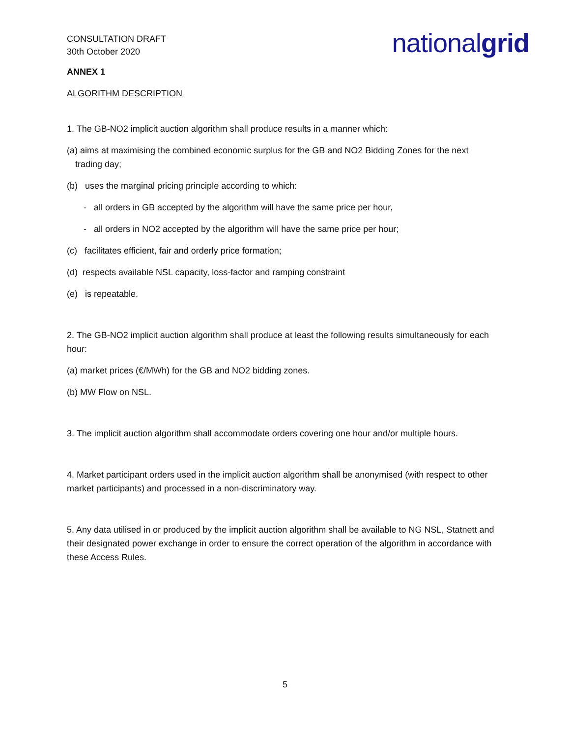CONSULTATION DRAFT
30th October 2020
nationalgrid
ANNEX 1
ALGORITHM DESCRIPTION
1. The GB-NO2 implicit auction algorithm shall produce results in a manner which:
(a) aims at maximising the combined economic surplus for the GB and NO2 Bidding Zones for the next
trading day;
(b) uses the marginal pricing principle according to which:
- all orders in GB accepted by the algorithm will have the same price per hour,
- all orders in NO2 accepted by the algorithm will have the same price per hour;
(c) facilitates efficient, fair and orderly price formation;
(d) respects available NSL capacity, loss-factor and ramping constraint
(e) is repeatable.
2. The GB-NO2 implicit auction algorithm shall produce at least the following results simultaneously for each hour:
(a) market prices (€/MWh) for the GB and NO2 bidding zones.
(b) MW Flow on NSL.
3. The implicit auction algorithm shall accommodate orders covering one hour and/or multiple hours.
4. Market participant orders used in the implicit auction algorithm shall be anonymised (with respect to other market participants) and processed in a non-discriminatory way.
5. Any data utilised in or produced by the implicit auction algorithm shall be available to NG NSL, Statnett and their designated power exchange in order to ensure the correct operation of the algorithm in accordance with these Access Rules.
5